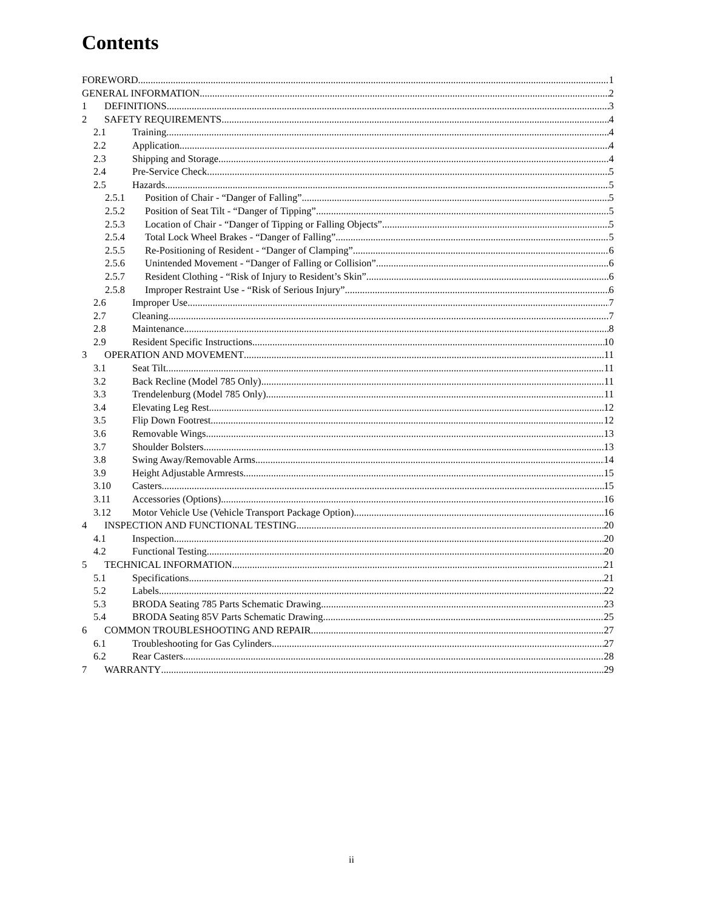Contents
FOREWORD 1
GENERAL INFORMATION 2
1 DEFINITIONS 3
2 SAFETY REQUIREMENTS 4
2.1 Training 4
2.2 Application 4
2.3 Shipping and Storage 4
2.4 Pre-Service Check 5
2.5 Hazards 5
2.5.1 Position of Chair - “Danger of Falling” 5
2.5.2 Position of Seat Tilt - “Danger of Tipping” 5
2.5.3 Location of Chair - “Danger of Tipping or Falling Objects” 5
2.5.4 Total Lock Wheel Brakes - “Danger of Falling” 5
2.5.5 Re-Positioning of Resident - “Danger of Clamping” 6
2.5.6 Unintended Movement - “Danger of Falling or Collision” 6
2.5.7 Resident Clothing - “Risk of Injury to Resident’s Skin” 6
2.5.8 Improper Restraint Use - “Risk of Serious Injury” 6
2.6 Improper Use 7
2.7 Cleaning 7
2.8 Maintenance 8
2.9 Resident Specific Instructions 10
3 OPERATION AND MOVEMENT 11
3.1 Seat Tilt 11
3.2 Back Recline (Model 785 Only) 11
3.3 Trendelenburg (Model 785 Only) 11
3.4 Elevating Leg Rest 12
3.5 Flip Down Footrest 12
3.6 Removable Wings 13
3.7 Shoulder Bolsters 13
3.8 Swing Away/Removable Arms 14
3.9 Height Adjustable Armrests 15
3.10 Casters 15
3.11 Accessories (Options) 16
3.12 Motor Vehicle Use (Vehicle Transport Package Option) 16
4 INSPECTION AND FUNCTIONAL TESTING 20
4.1 Inspection 20
4.2 Functional Testing 20
5 TECHNICAL INFORMATION 21
5.1 Specifications 21
5.2 Labels 22
5.3 BRODA Seating 785 Parts Schematic Drawing 23
5.4 BRODA Seating 85V Parts Schematic Drawing 25
6 COMMON TROUBLESHOOTING AND REPAIR 27
6.1 Troubleshooting for Gas Cylinders 27
6.2 Rear Casters 28
7 WARRANTY 29
ii